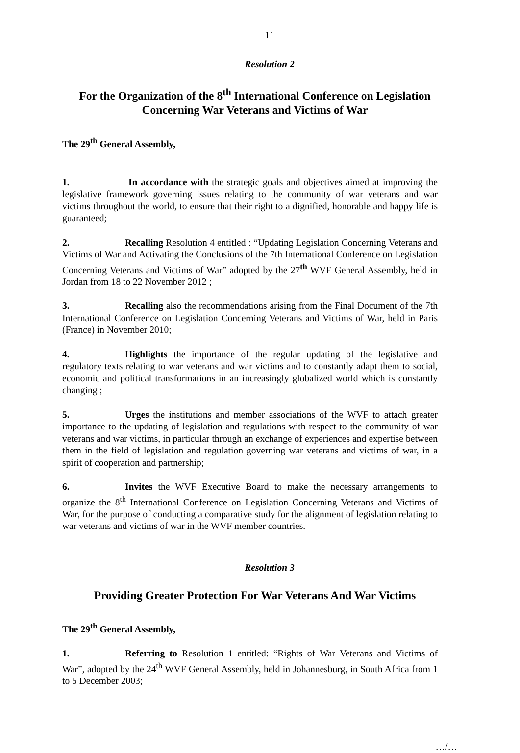11
Resolution 2
For the Organization of the 8<sup>th</sup> International Conference on Legislation Concerning War Veterans and Victims of War
The 29<sup>th</sup> General Assembly,
1. In accordance with the strategic goals and objectives aimed at improving the legislative framework governing issues relating to the community of war veterans and war victims throughout the world, to ensure that their right to a dignified, honorable and happy life is guaranteed;
2. Recalling Resolution 4 entitled : “Updating Legislation Concerning Veterans and Victims of War and Activating the Conclusions of the 7th International Conference on Legislation Concerning Veterans and Victims of War” adopted by the 27<sup>th</sup> WVF General Assembly, held in Jordan from 18 to 22 November 2012 ;
3. Recalling also the recommendations arising from the Final Document of the 7th International Conference on Legislation Concerning Veterans and Victims of War, held in Paris (France) in November 2010;
4. Highlights the importance of the regular updating of the legislative and regulatory texts relating to war veterans and war victims and to constantly adapt them to social, economic and political transformations in an increasingly globalized world which is constantly changing ;
5. Urges the institutions and member associations of the WVF to attach greater importance to the updating of legislation and regulations with respect to the community of war veterans and war victims, in particular through an exchange of experiences and expertise between them in the field of legislation and regulation governing war veterans and victims of war, in a spirit of cooperation and partnership;
6. Invites the WVF Executive Board to make the necessary arrangements to organize the 8<sup>th</sup> International Conference on Legislation Concerning Veterans and Victims of War, for the purpose of conducting a comparative study for the alignment of legislation relating to war veterans and victims of war in the WVF member countries.
Resolution 3
Providing Greater Protection For War Veterans And War Victims
The 29<sup>th</sup> General Assembly,
1. Referring to Resolution 1 entitled: “Rights of War Veterans and Victims of War”, adopted by the 24<sup>th</sup> WVF General Assembly, held in Johannesburg, in South Africa from 1 to 5 December 2003;
…/…